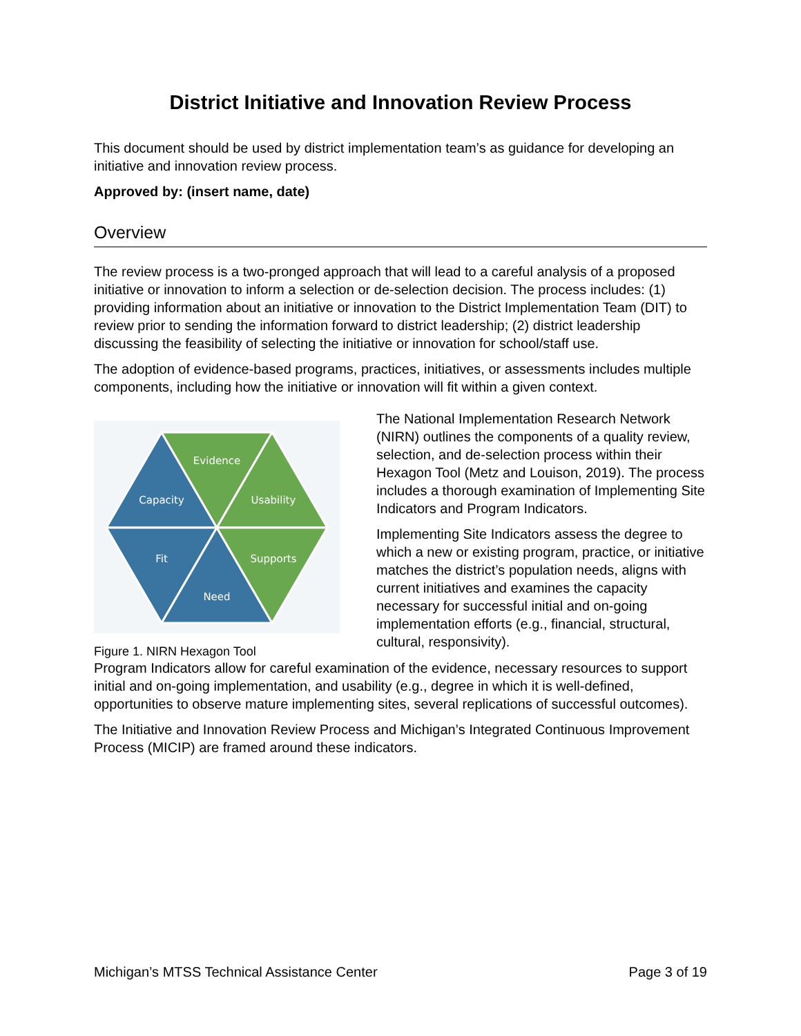District Initiative and Innovation Review Process
This document should be used by district implementation team’s as guidance for developing an initiative and innovation review process.
Approved by: (insert name, date)
Overview
The review process is a two-pronged approach that will lead to a careful analysis of a proposed initiative or innovation to inform a selection or de-selection decision. The process includes: (1) providing information about an initiative or innovation to the District Implementation Team (DIT) to review prior to sending the information forward to district leadership; (2) district leadership discussing the feasibility of selecting the initiative or innovation for school/staff use.
The adoption of evidence-based programs, practices, initiatives, or assessments includes multiple components, including how the initiative or innovation will fit within a given context.
Evidence
Capacity
Usability
Fit
Supports
Need
Figure 1. NIRN Hexagon Tool
The National Implementation Research Network (NIRN) outlines the components of a quality review, selection, and de-selection process within their Hexagon Tool (Metz and Louison, 2019). The process includes a thorough examination of Implementing Site Indicators and Program Indicators.
Implementing Site Indicators assess the degree to which a new or existing program, practice, or initiative matches the district’s population needs, aligns with current initiatives and examines the capacity necessary for successful initial and on-going implementation efforts (e.g., financial, structural, cultural, responsivity).
Program Indicators allow for careful examination of the evidence, necessary resources to support initial and on-going implementation, and usability (e.g., degree in which it is well-defined, opportunities to observe mature implementing sites, several replications of successful outcomes).
The Initiative and Innovation Review Process and Michigan’s Integrated Continuous Improvement Process (MICIP) are framed around these indicators.
Michigan’s MTSS Technical Assistance Center Page 3 of 19